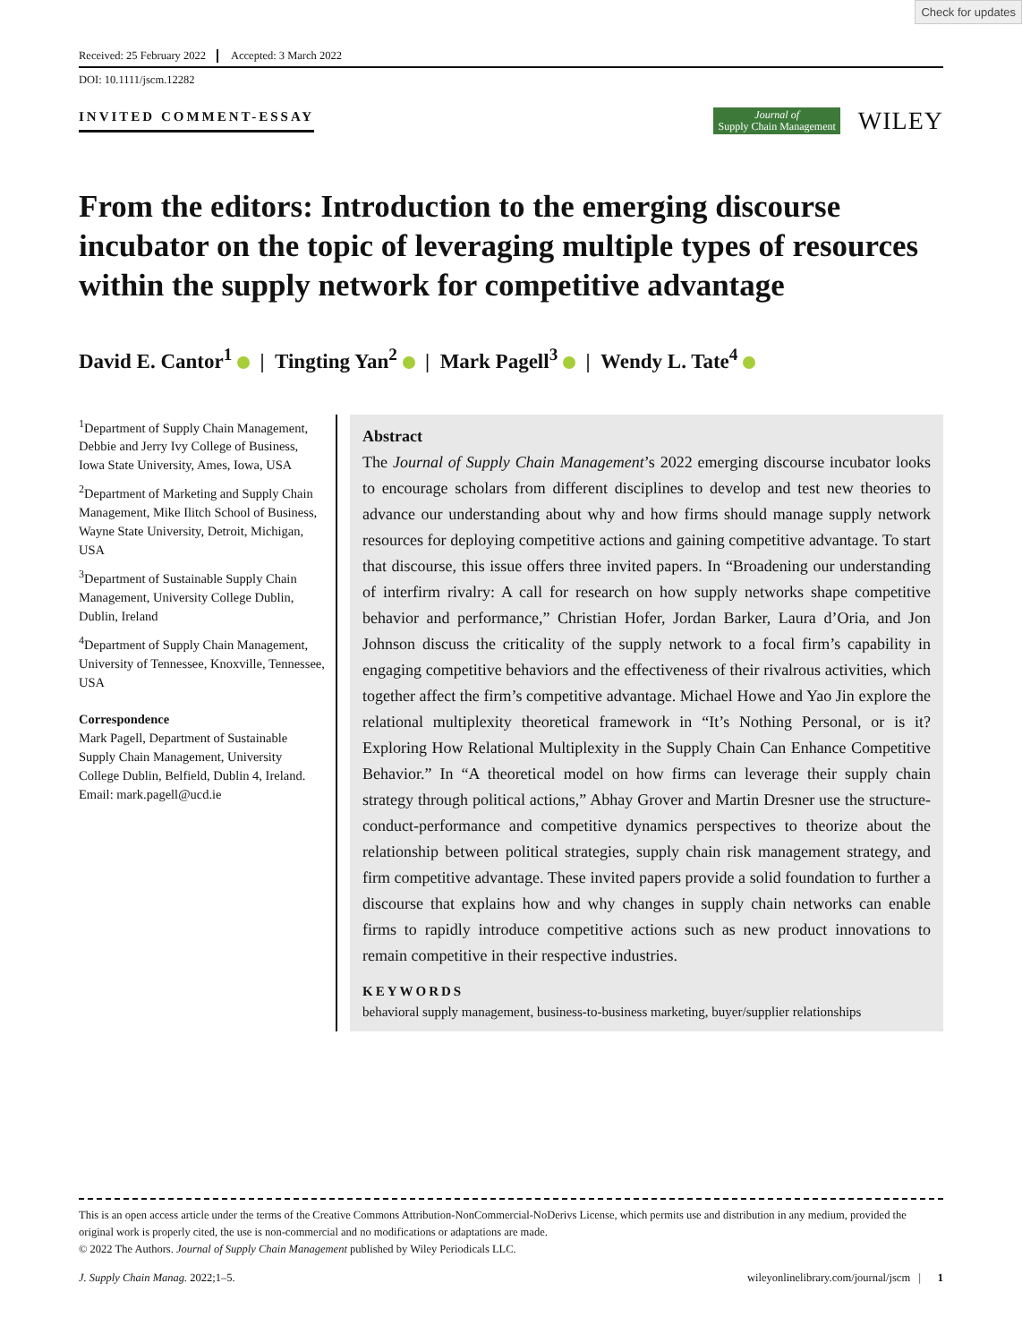Check for updates
Received: 25 February 2022 Accepted: 3 March 2022
DOI: 10.1111/jscm.12282
INVITED COMMENT-ESSAY
Journal of
Supply Chain Management
WILEY
From the editors: Introduction to the emerging discourse incubator on the topic of leveraging multiple types of resources within the supply network for competitive advantage
David E. Cantor<sup>1</sup> | Tingting Yan<sup>2</sup> | Mark Pagell<sup>3</sup> | Wendy L. Tate<sup>4</sup>
<sup>1</sup> Department of Supply Chain Management, Debbie and Jerry Ivy College of Business, Iowa State University, Ames, Iowa, USA
<sup>2</sup> Department of Marketing and Supply Chain Management, Mike Ilitch School of Business, Wayne State University, Detroit, Michigan, USA
<sup>3</sup> Department of Sustainable Supply Chain Management, University College Dublin, Dublin, Ireland
<sup>4</sup> Department of Supply Chain Management, University of Tennessee, Knoxville, Tennessee, USA
Correspondence
Mark Pagell, Department of Sustainable Supply Chain Management, University College Dublin, Belfield, Dublin 4, Ireland.
Email: mark.pagell@ucd.ie
Abstract
The Journal of Supply Chain Management’s 2022 emerging discourse incubator looks to encourage scholars from different disciplines to develop and test new theories to advance our understanding about why and how firms should manage supply network resources for deploying competitive actions and gaining competitive advantage. To start that discourse, this issue offers three invited papers. In “Broadening our understanding of interfirm rivalry: A call for research on how supply networks shape competitive behavior and performance,” Christian Hofer, Jordan Barker, Laura d’Oria, and Jon Johnson discuss the criticality of the supply network to a focal firm’s capability in engaging competitive behaviors and the effectiveness of their rivalrous activities, which together affect the firm’s competitive advantage. Michael Howe and Yao Jin explore the relational multiplexity theoretical framework in “It’s Nothing Personal, or is it? Exploring How Relational Multiplexity in the Supply Chain Can Enhance Competitive Behavior.” In “A theoretical model on how firms can leverage their supply chain strategy through political actions,” Abhay Grover and Martin Dresner use the structure-conduct-performance and competitive dynamics perspectives to theorize about the relationship between political strategies, supply chain risk management strategy, and firm competitive advantage. These invited papers provide a solid foundation to further a discourse that explains how and why changes in supply chain networks can enable firms to rapidly introduce competitive actions such as new product innovations to remain competitive in their respective industries.
KEYWORDS
behavioral supply management, business-to-business marketing, buyer/supplier relationships
This is an open access article under the terms of the Creative Commons Attribution-NonCommercial-NoDerivs License, which permits use and distribution in any medium, provided the original work is properly cited, the use is non-commercial and no modifications or adaptations are made.
© 2022 The Authors. Journal of Supply Chain Management published by Wiley Periodicals LLC.
J. Supply Chain Manag. 2022;1–5. wileyonlinelibrary.com/journal/jscm | 1